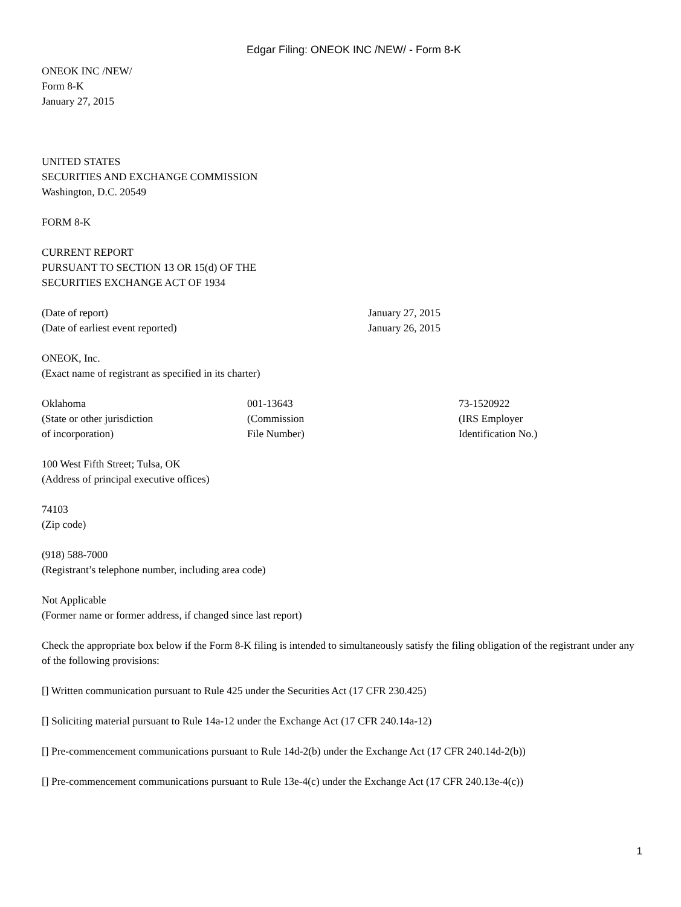Edgar Filing: ONEOK INC /NEW/ - Form 8-K
ONEOK INC /NEW/
Form 8-K
January 27, 2015
UNITED STATES
SECURITIES AND EXCHANGE COMMISSION
Washington, D.C. 20549
FORM 8-K
CURRENT REPORT
PURSUANT TO SECTION 13 OR 15(d) OF THE
SECURITIES EXCHANGE ACT OF 1934
| (Date of report) | January 27, 2015 |
| (Date of earliest event reported) | January 26, 2015 |
ONEOK, Inc.
(Exact name of registrant as specified in its charter)
| Oklahoma (State or other jurisdiction of incorporation) | 001-13643 (Commission File Number) | 73-1520922 (IRS Employer Identification No.) |
100 West Fifth Street; Tulsa, OK
(Address of principal executive offices)
74103
(Zip code)
(918) 588-7000
(Registrant’s telephone number, including area code)
Not Applicable
(Former name or former address, if changed since last report)
Check the appropriate box below if the Form 8-K filing is intended to simultaneously satisfy the filing obligation of the registrant under any of the following provisions:
[] Written communication pursuant to Rule 425 under the Securities Act (17 CFR 230.425)
[] Soliciting material pursuant to Rule 14a-12 under the Exchange Act (17 CFR 240.14a-12)
[] Pre-commencement communications pursuant to Rule 14d-2(b) under the Exchange Act (17 CFR 240.14d-2(b))
[] Pre-commencement communications pursuant to Rule 13e-4(c) under the Exchange Act (17 CFR 240.13e-4(c))
1